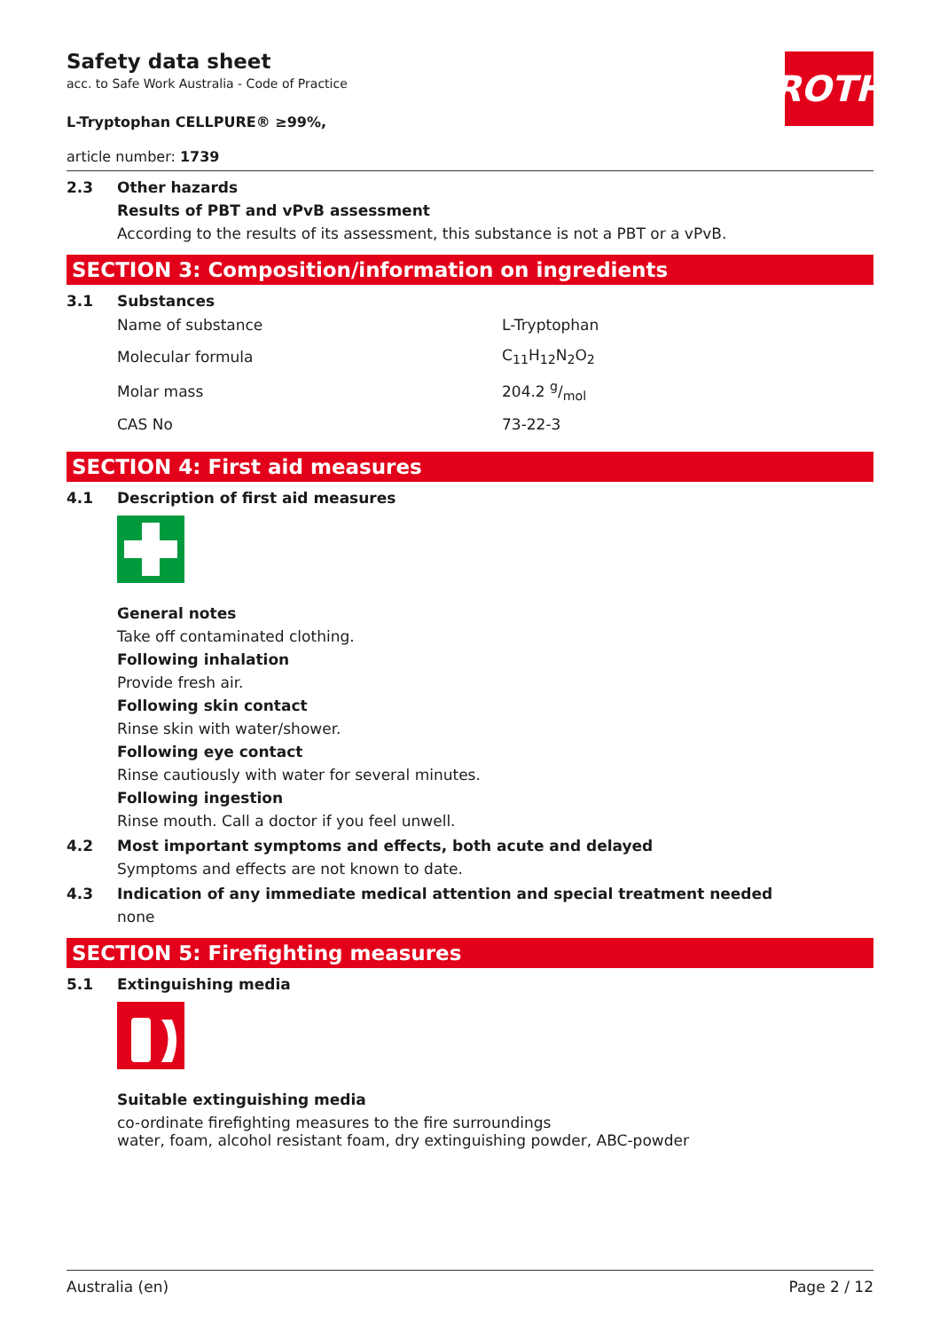ROTH
Safety data sheet
acc. to Safe Work Australia - Code of Practice
L-Tryptophan CELLPURE® ≥99%,
article number: 1739
2.3 Other hazards
Results of PBT and vPvB assessment
According to the results of its assessment, this substance is not a PBT or a vPvB.
SECTION 3: Composition/information on ingredients
3.1 Substances
| Name of substance | L-Tryptophan |
| Molecular formula | C<sub>11</sub>H<sub>12</sub>N<sub>2</sub>O<sub>2</sub> |
| Molar mass | 204.2 g/mol |
| CAS No | 73-22-3 |
SECTION 4: First aid measures
4.1 Description of first aid measures
General notes
Take off contaminated clothing.
Following inhalation
Provide fresh air.
Following skin contact
Rinse skin with water/shower.
Following eye contact
Rinse cautiously with water for several minutes.
Following ingestion
Rinse mouth. Call a doctor if you feel unwell.
4.2 Most important symptoms and effects, both acute and delayed
Symptoms and effects are not known to date.
4.3 Indication of any immediate medical attention and special treatment needed
none
SECTION 5: Firefighting measures
5.1 Extinguishing media
Suitable extinguishing media
co-ordinate firefighting measures to the fire surroundings
water, foam, alcohol resistant foam, dry extinguishing powder, ABC-powder
Australia (en) Page 2 / 12